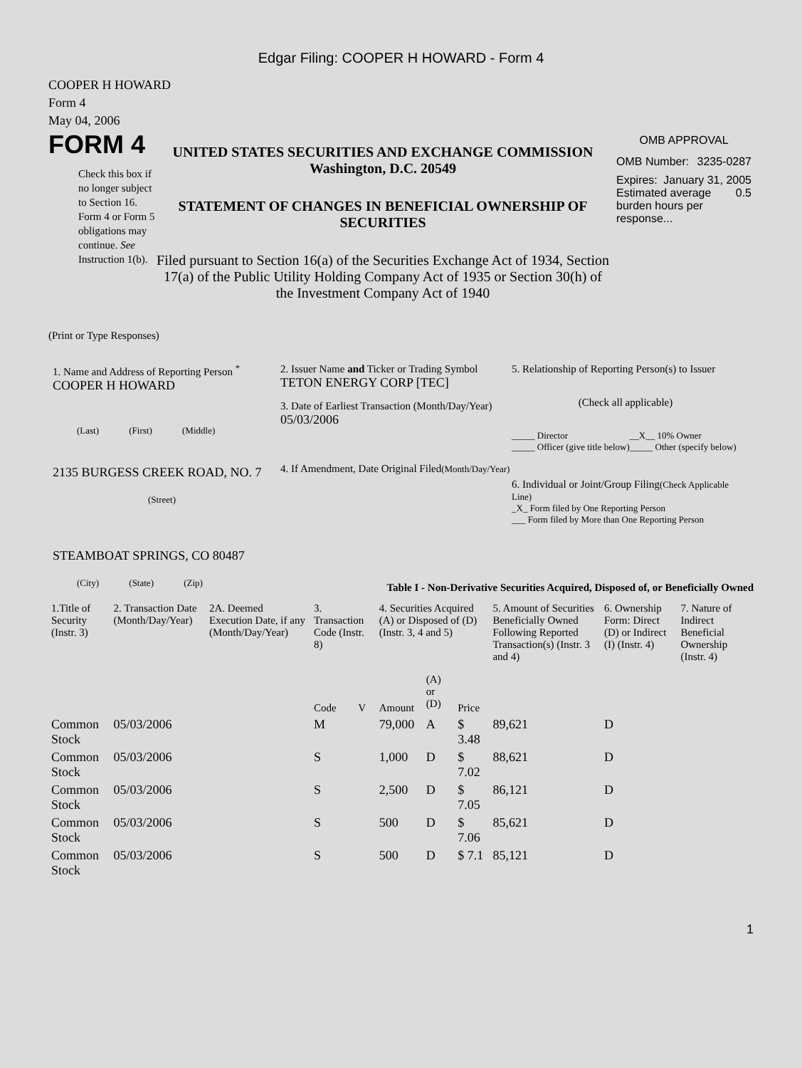Edgar Filing: COOPER H HOWARD - Form 4
COOPER H HOWARD
Form 4
May 04, 2006
FORM 4
Check this box if no longer subject to Section 16. Form 4 or Form 5 obligations may continue. See Instruction 1(b).
UNITED STATES SECURITIES AND EXCHANGE COMMISSION
Washington, D.C. 20549
STATEMENT OF CHANGES IN BENEFICIAL OWNERSHIP OF SECURITIES
Filed pursuant to Section 16(a) of the Securities Exchange Act of 1934, Section 17(a) of the Public Utility Holding Company Act of 1935 or Section 30(h) of the Investment Company Act of 1940
OMB APPROVAL
OMB Number: 3235-0287
Expires: January 31, 2005
Estimated average burden hours per response... 0.5
(Print or Type Responses)
1. Name and Address of Reporting Person <sup>*</sup>
COOPER H HOWARD
(Last) (First) (Middle)
2135 BURGESS CREEK ROAD, NO. 7
(Street)
STEAMBOAT SPRINGS, CO 80487
(City) (State) (Zip)
2. Issuer Name and Ticker or Trading Symbol
TETON ENERGY CORP [TEC]
3. Date of Earliest Transaction (Month/Day/Year)
05/03/2006
4. If Amendment, Date Original Filed(Month/Day/Year)
5. Relationship of Reporting Person(s) to Issuer
(Check all applicable)
| _____ Director _____ Officer (give title below) | __X__ 10% Owner _____ Other (specify below) |
6. Individual or Joint/Group Filing(Check Applicable Line)
_X_ Form filed by One Reporting Person
___ Form filed by More than One Reporting Person
Table I - Non-Derivative Securities Acquired, Disposed of, or Beneficially Owned
| 1.Title of Security (Instr. 3) | 2. Transaction Date (Month/Day/Year) | 2A. Deemed Execution Date, if any (Month/Day/Year) | 3. Transaction Code (Instr. 8) | | 4. Securities Acquired (A) or Disposed of (D) (Instr. 3, 4 and 5) | | | 5. Amount of Securities Beneficially Owned Following Reported Transaction(s) (Instr. 3 and 4) | 6. Ownership Form: Direct (D) or Indirect (I) (Instr. 4) | 7. Nature of Indirect Beneficial Ownership (Instr. 4) |
| --- | --- | --- | --- | --- | --- | --- | --- | --- | --- | --- |
| | | | Code | V | Amount | (A) or (D) | Price | | | |
| Common Stock | 05/03/2006 | | M | | 79,000 | A | $ 3.48 | 89,621 | D | |
| Common Stock | 05/03/2006 | | S | | 1,000 | D | $ 7.02 | 88,621 | D | |
| Common Stock | 05/03/2006 | | S | | 2,500 | D | $ 7.05 | 86,121 | D | |
| Common Stock | 05/03/2006 | | S | | 500 | D | $ 7.06 | 85,621 | D | |
| Common Stock | 05/03/2006 | | S | | 500 | D | $ 7.1 | 85,121 | D | |
1